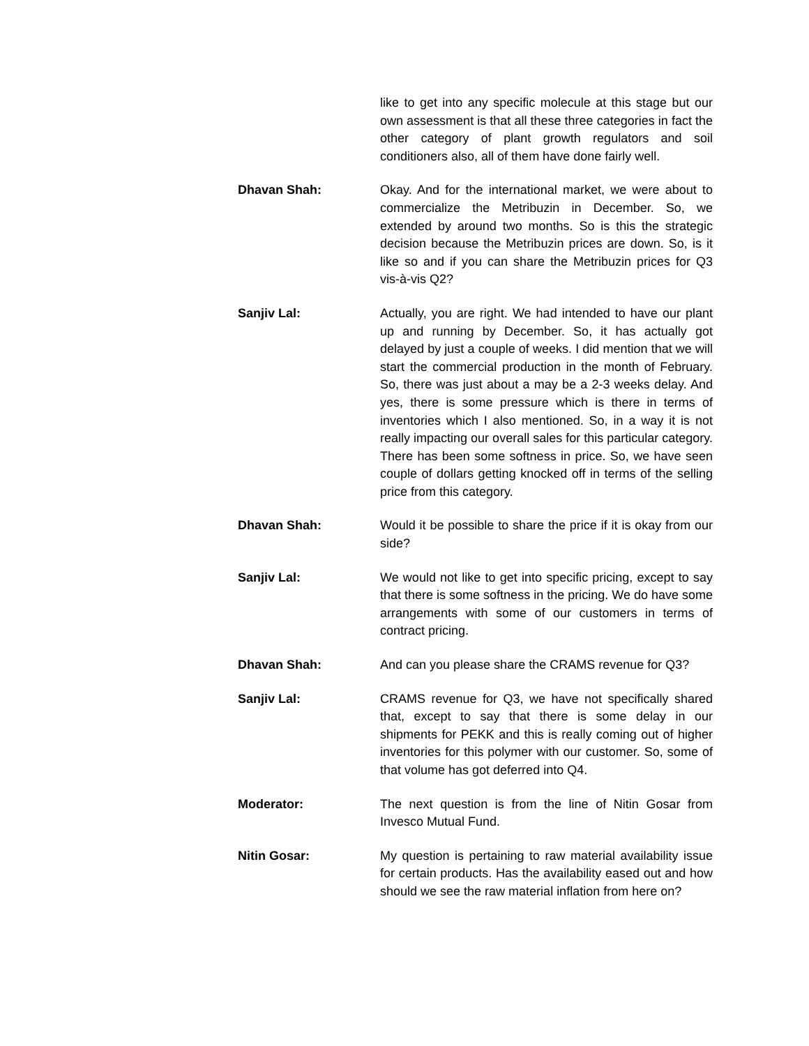like to get into any specific molecule at this stage but our own assessment is that all these three categories in fact the other category of plant growth regulators and soil conditioners also, all of them have done fairly well.
Dhavan Shah: Okay. And for the international market, we were about to commercialize the Metribuzin in December. So, we extended by around two months. So is this the strategic decision because the Metribuzin prices are down. So, is it like so and if you can share the Metribuzin prices for Q3 vis-à-vis Q2?
Sanjiv Lal: Actually, you are right. We had intended to have our plant up and running by December. So, it has actually got delayed by just a couple of weeks. I did mention that we will start the commercial production in the month of February. So, there was just about a may be a 2-3 weeks delay. And yes, there is some pressure which is there in terms of inventories which I also mentioned. So, in a way it is not really impacting our overall sales for this particular category. There has been some softness in price. So, we have seen couple of dollars getting knocked off in terms of the selling price from this category.
Dhavan Shah: Would it be possible to share the price if it is okay from our side?
Sanjiv Lal: We would not like to get into specific pricing, except to say that there is some softness in the pricing. We do have some arrangements with some of our customers in terms of contract pricing.
Dhavan Shah: And can you please share the CRAMS revenue for Q3?
Sanjiv Lal: CRAMS revenue for Q3, we have not specifically shared that, except to say that there is some delay in our shipments for PEKK and this is really coming out of higher inventories for this polymer with our customer. So, some of that volume has got deferred into Q4.
Moderator: The next question is from the line of Nitin Gosar from Invesco Mutual Fund.
Nitin Gosar: My question is pertaining to raw material availability issue for certain products. Has the availability eased out and how should we see the raw material inflation from here on?